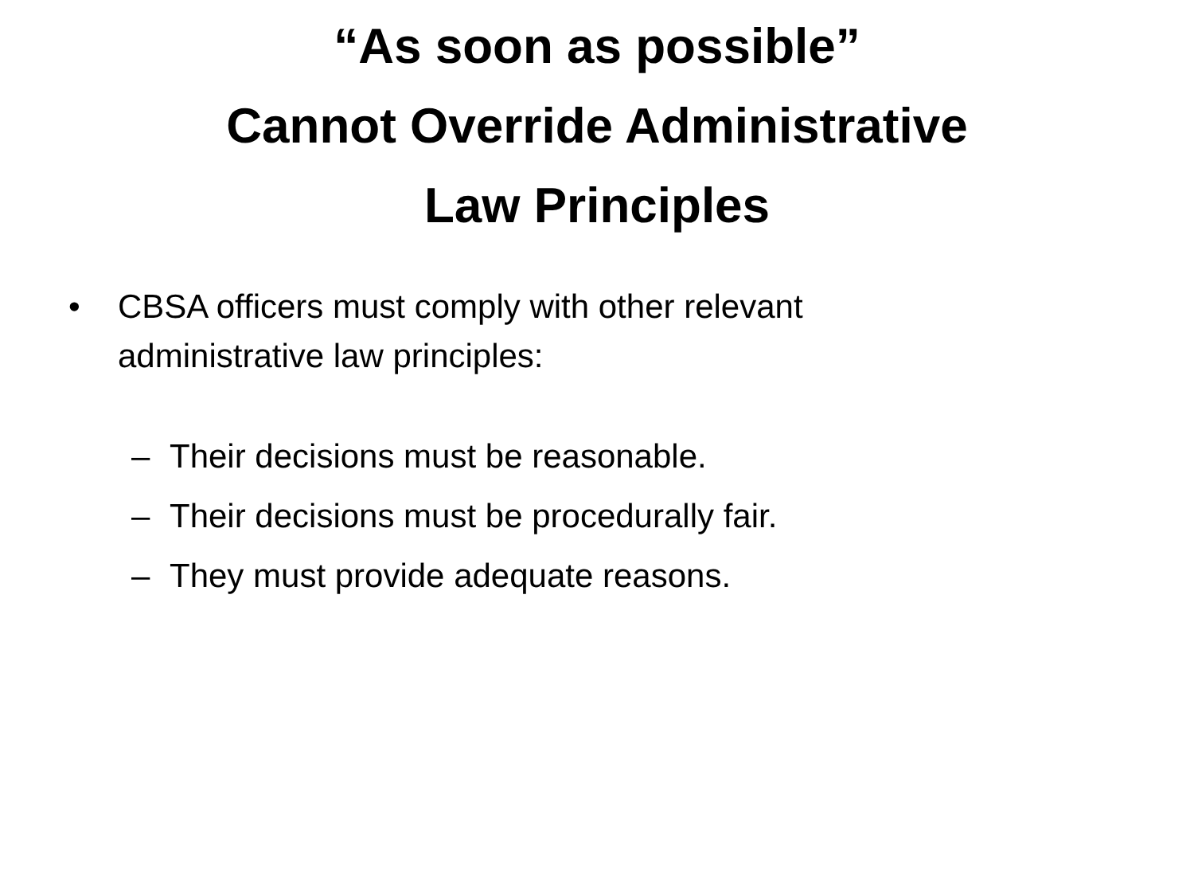“As soon as possible”
Cannot Override Administrative
Law Principles
• CBSA officers must comply with other relevant administrative law principles:
– Their decisions must be reasonable.
– Their decisions must be procedurally fair.
– They must provide adequate reasons.